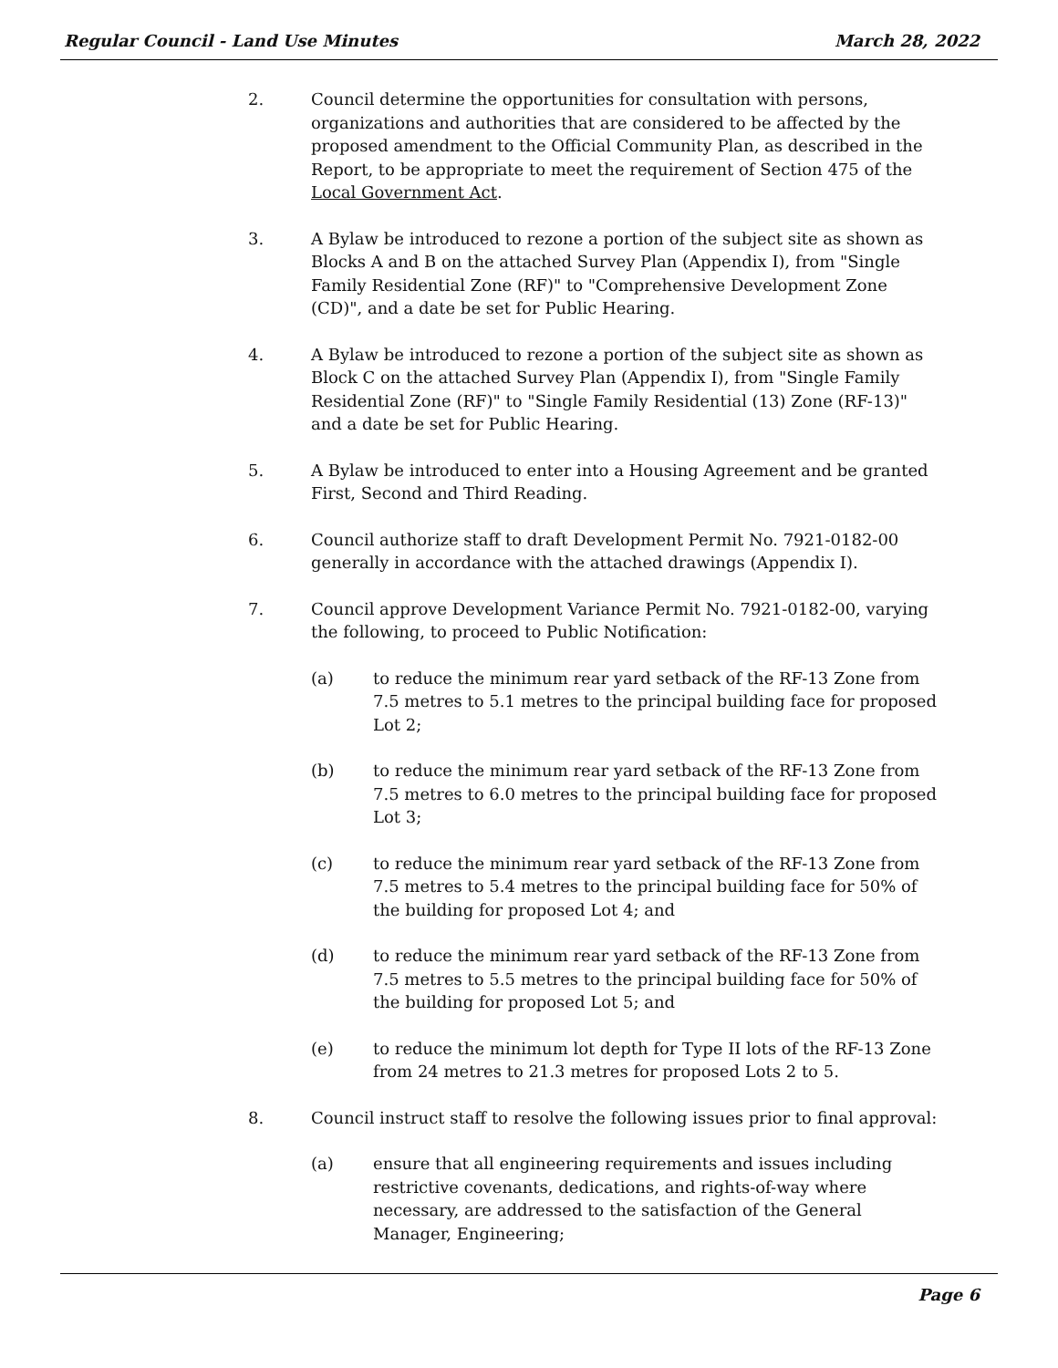Regular Council - Land Use Minutes March 28, 2022
2. Council determine the opportunities for consultation with persons, organizations and authorities that are considered to be affected by the proposed amendment to the Official Community Plan, as described in the Report, to be appropriate to meet the requirement of Section 475 of the Local Government Act.
3. A Bylaw be introduced to rezone a portion of the subject site as shown as Blocks A and B on the attached Survey Plan (Appendix I), from "Single Family Residential Zone (RF)" to "Comprehensive Development Zone (CD)", and a date be set for Public Hearing.
4. A Bylaw be introduced to rezone a portion of the subject site as shown as Block C on the attached Survey Plan (Appendix I), from "Single Family Residential Zone (RF)" to "Single Family Residential (13) Zone (RF-13)" and a date be set for Public Hearing.
5. A Bylaw be introduced to enter into a Housing Agreement and be granted First, Second and Third Reading.
6. Council authorize staff to draft Development Permit No. 7921-0182-00 generally in accordance with the attached drawings (Appendix I).
7. Council approve Development Variance Permit No. 7921-0182-00, varying the following, to proceed to Public Notification:
(a) to reduce the minimum rear yard setback of the RF-13 Zone from 7.5 metres to 5.1 metres to the principal building face for proposed Lot 2;
(b) to reduce the minimum rear yard setback of the RF-13 Zone from 7.5 metres to 6.0 metres to the principal building face for proposed Lot 3;
(c) to reduce the minimum rear yard setback of the RF-13 Zone from 7.5 metres to 5.4 metres to the principal building face for 50% of the building for proposed Lot 4; and
(d) to reduce the minimum rear yard setback of the RF-13 Zone from 7.5 metres to 5.5 metres to the principal building face for 50% of the building for proposed Lot 5; and
(e) to reduce the minimum lot depth for Type II lots of the RF-13 Zone from 24 metres to 21.3 metres for proposed Lots 2 to 5.
8. Council instruct staff to resolve the following issues prior to final approval:
(a) ensure that all engineering requirements and issues including restrictive covenants, dedications, and rights-of-way where necessary, are addressed to the satisfaction of the General Manager, Engineering;
Page 6